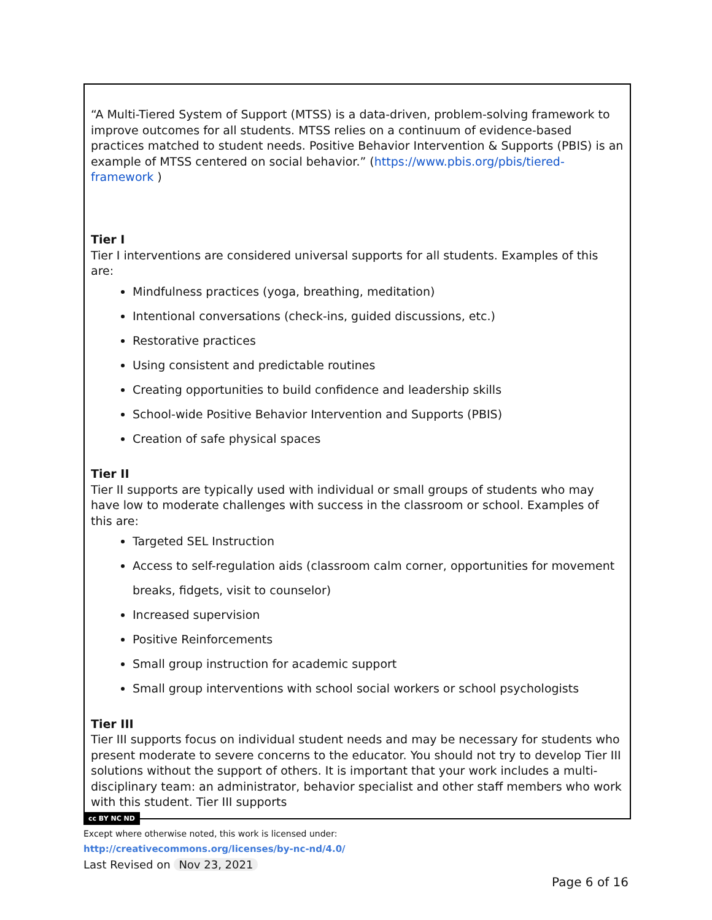“A Multi-Tiered System of Support (MTSS) is a data-driven, problem-solving framework to improve outcomes for all students. MTSS relies on a continuum of evidence-based practices matched to student needs. Positive Behavior Intervention & Supports (PBIS) is an example of MTSS centered on social behavior.” (https://www.pbis.org/pbis/tiered-framework )
Tier I
Tier I interventions are considered universal supports for all students. Examples of this are:
Mindfulness practices (yoga, breathing, meditation)
Intentional conversations (check-ins, guided discussions, etc.)
Restorative practices
Using consistent and predictable routines
Creating opportunities to build confidence and leadership skills
School-wide Positive Behavior Intervention and Supports (PBIS)
Creation of safe physical spaces
Tier II
Tier II supports are typically used with individual or small groups of students who may have low to moderate challenges with success in the classroom or school. Examples of this are:
Targeted SEL Instruction
Access to self-regulation aids (classroom calm corner, opportunities for movement breaks, fidgets, visit to counselor)
Increased supervision
Positive Reinforcements
Small group instruction for academic support
Small group interventions with school social workers or school psychologists
Tier III
Tier III supports focus on individual student needs and may be necessary for students who present moderate to severe concerns to the educator. You should not try to develop Tier III solutions without the support of others. It is important that your work includes a multi-disciplinary team: an administrator, behavior specialist and other staff members who work with this student. Tier III supports
cc BY NC ND
Except where otherwise noted, this work is licensed under:
http://creativecommons.org/licenses/by-nc-nd/4.0/
Last Revised on Nov 23, 2021
Page 6 of 16